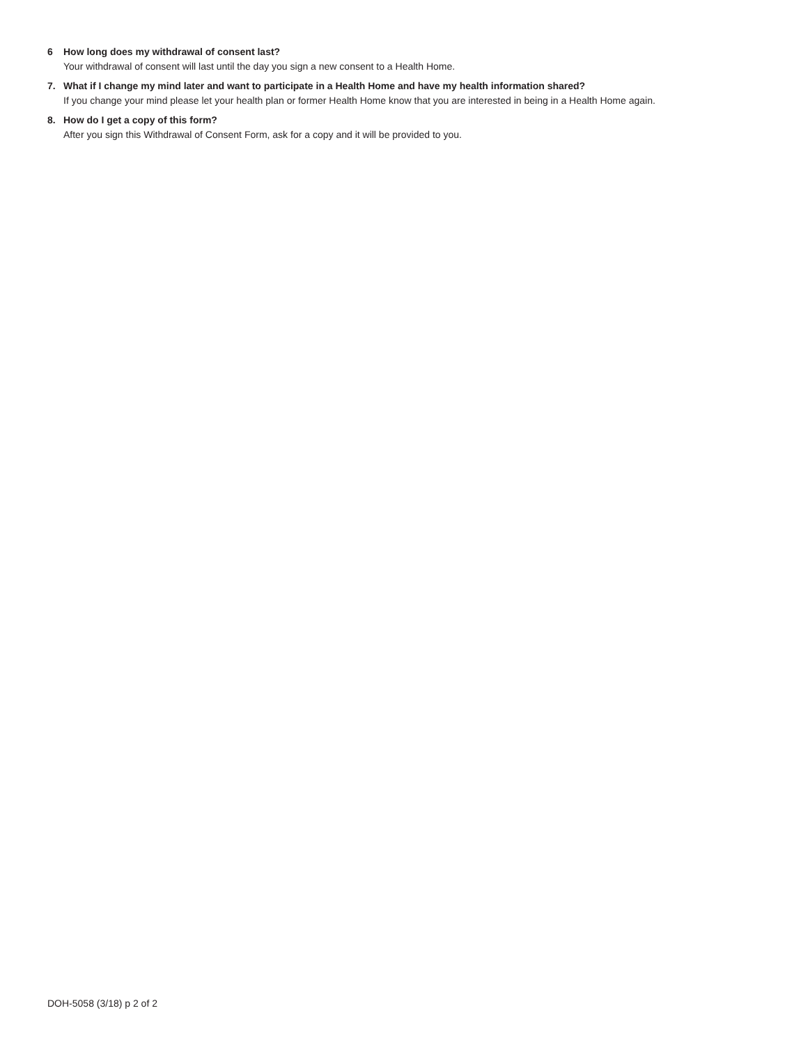6 How long does my withdrawal of consent last?
Your withdrawal of consent will last until the day you sign a new consent to a Health Home.
7. What if I change my mind later and want to participate in a Health Home and have my health information shared?
If you change your mind please let your health plan or former Health Home know that you are interested in being in a Health Home again.
8. How do I get a copy of this form?
After you sign this Withdrawal of Consent Form, ask for a copy and it will be provided to you.
DOH-5058 (3/18) p 2 of 2